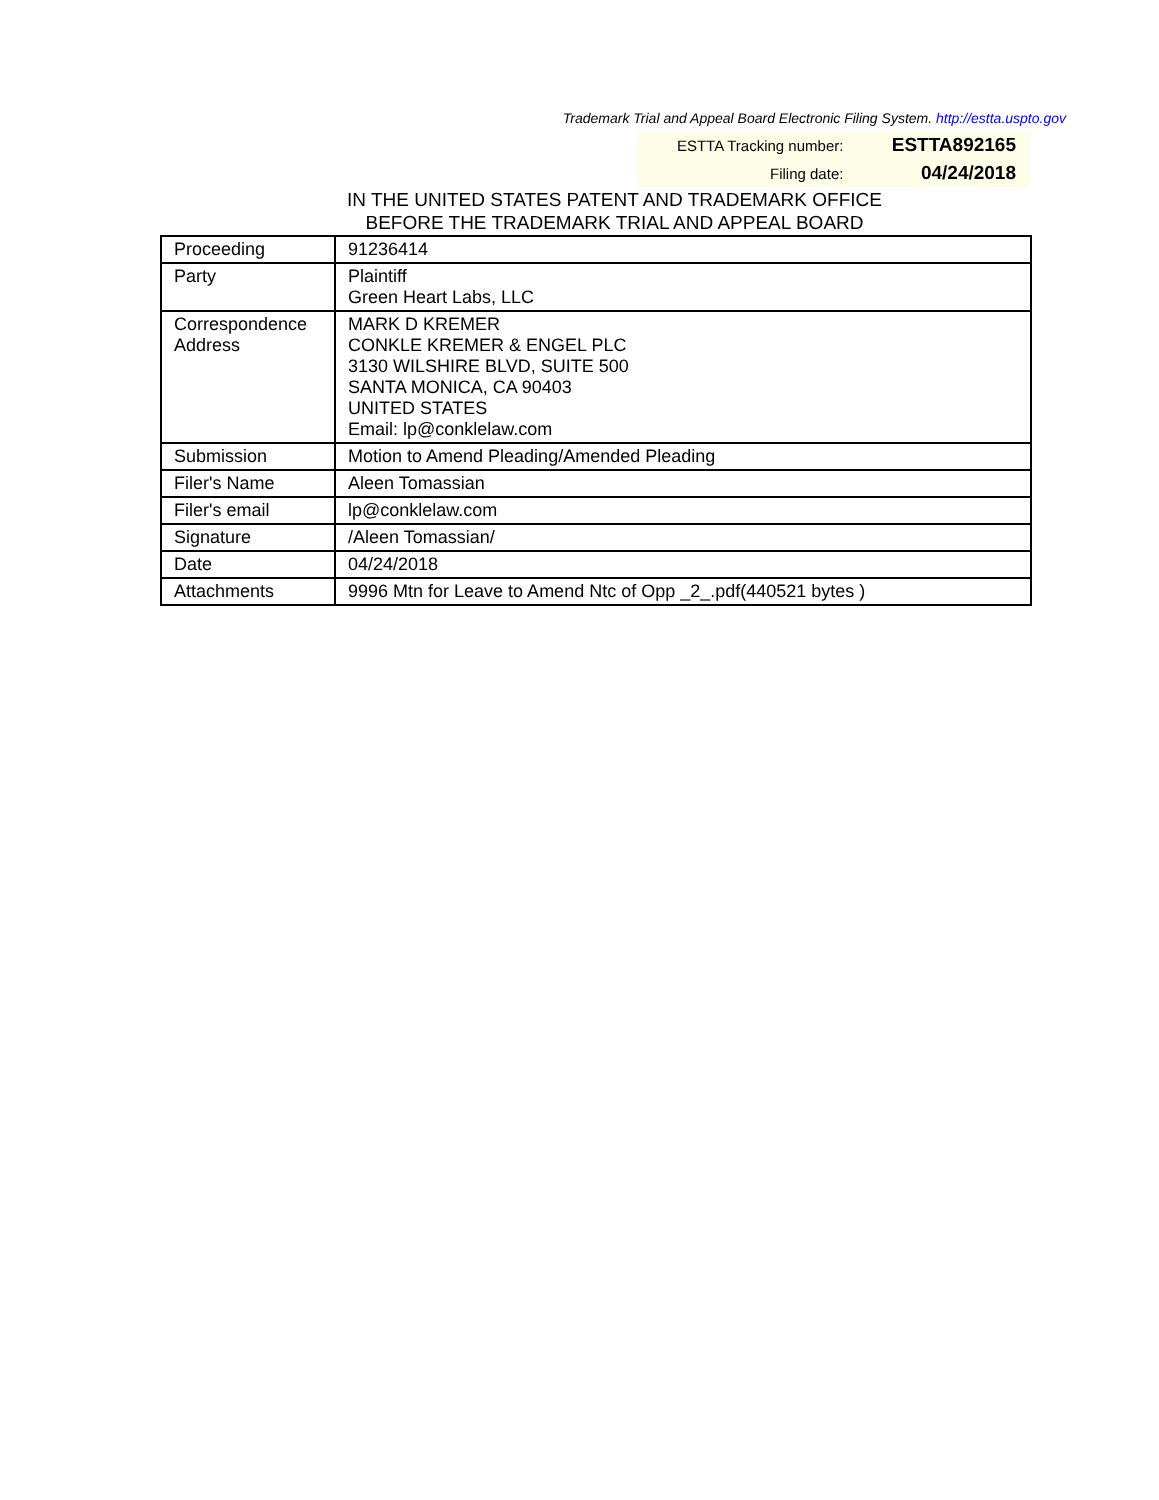Trademark Trial and Appeal Board Electronic Filing System. http://estta.uspto.gov
| ESTTA Tracking number: | ESTTA892165 |
| Filing date: | 04/24/2018 |
IN THE UNITED STATES PATENT AND TRADEMARK OFFICE
BEFORE THE TRADEMARK TRIAL AND APPEAL BOARD
| Proceeding | 91236414 |
| Party | Plaintiff Green Heart Labs, LLC |
| Correspondence Address | MARK D KREMER CONKLE KREMER & ENGEL PLC 3130 WILSHIRE BLVD, SUITE 500 SANTA MONICA, CA 90403 UNITED STATES Email: lp@conklelaw.com |
| Submission | Motion to Amend Pleading/Amended Pleading |
| Filer's Name | Aleen Tomassian |
| Filer's email | lp@conklelaw.com |
| Signature | /Aleen Tomassian/ |
| Date | 04/24/2018 |
| Attachments | 9996 Mtn for Leave to Amend Ntc of Opp _2_.pdf(440521 bytes ) |